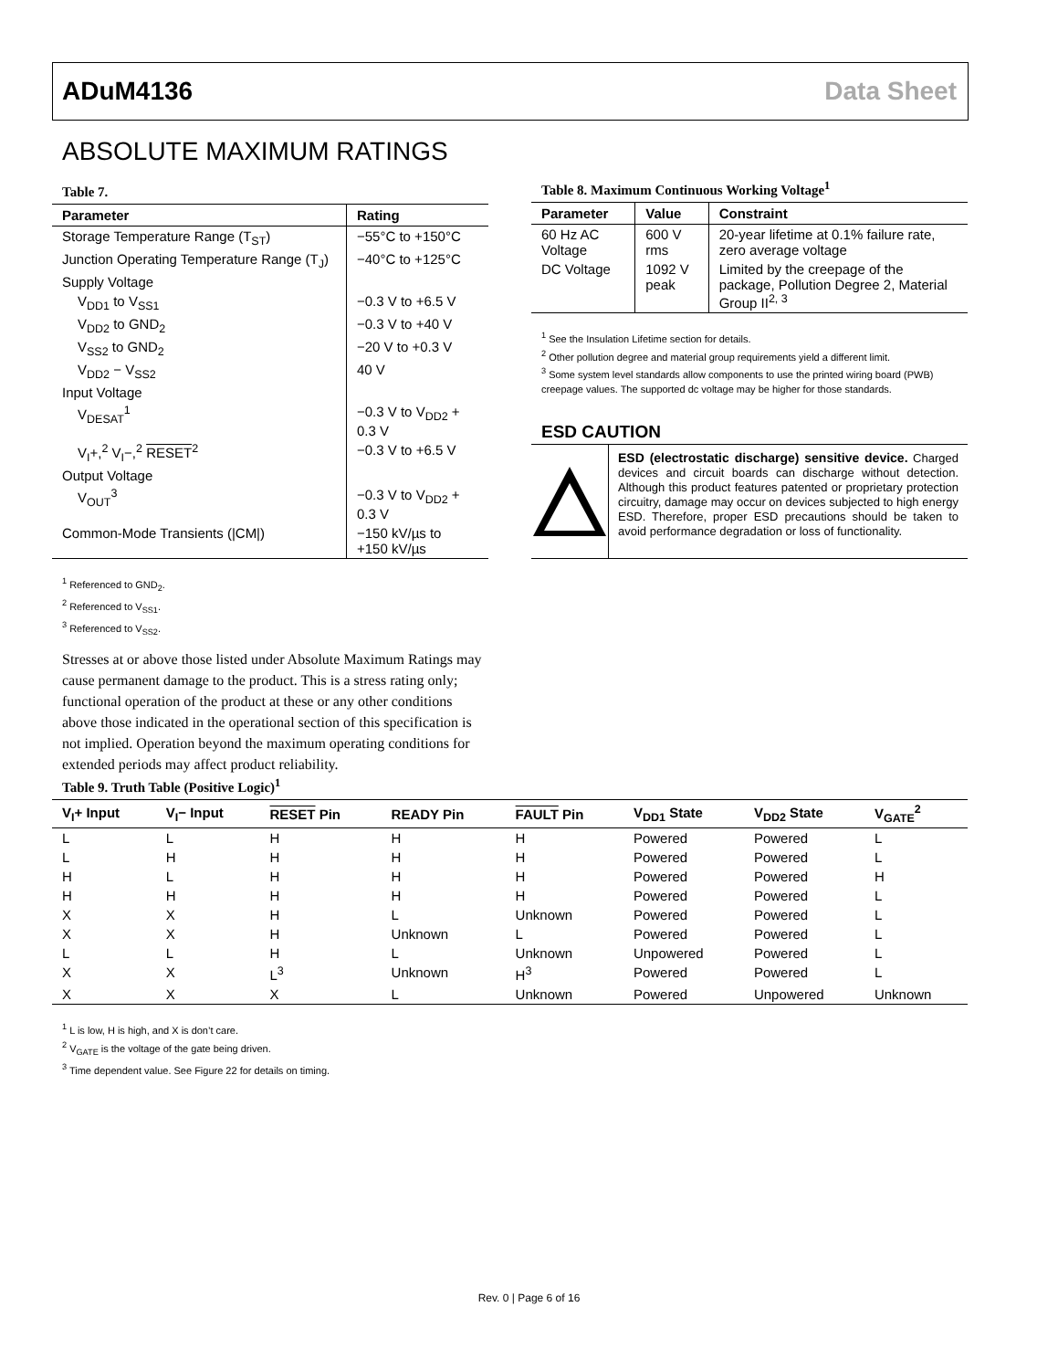ADuM4136 Data Sheet
ABSOLUTE MAXIMUM RATINGS
Table 7.
| Parameter | Rating |
| --- | --- |
| Storage Temperature Range (T<sub>ST</sub>) | −55°C to +150°C |
| Junction Operating Temperature Range (T<sub>J</sub>) | −40°C to +125°C |
| Supply Voltage | |
| V<sub>DD1</sub> to V<sub>SS1</sub> | −0.3 V to +6.5 V |
| V<sub>DD2</sub> to GND<sub>2</sub> | −0.3 V to +40 V |
| V<sub>SS2</sub> to GND<sub>2</sub> | −20 V to +0.3 V |
| V<sub>DD2</sub> − V<sub>SS2</sub> | 40 V |
| Input Voltage | |
| V<sub>DESAT</sub><sup>1</sup> | −0.3 V to V<sub>DD2</sub> + 0.3 V |
| V<sub>I</sub>+,<sup>2</sup> V<sub>I</sub>−,<sup>2</sup> RESET<sup>2</sup> | −0.3 V to +6.5 V |
| Output Voltage | |
| V<sub>OUT</sub><sup>3</sup> | −0.3 V to V<sub>DD2</sub> + 0.3 V |
| Common-Mode Transients (/CM/) | −150 kV/µs to +150 kV/µs |
<sup>1</sup> Referenced to GND<sub>2</sub>.
<sup>2</sup> Referenced to V<sub>SS1</sub>.
<sup>3</sup> Referenced to V<sub>SS2</sub>.
Stresses at or above those listed under Absolute Maximum Ratings may cause permanent damage to the product. This is a stress rating only; functional operation of the product at these or any other conditions above those indicated in the operational section of this specification is not implied. Operation beyond the maximum operating conditions for extended periods may affect product reliability.
Table 8. Maximum Continuous Working Voltage<sup>1</sup>
| Parameter | Value | Constraint |
| --- | --- | --- |
| 60 Hz AC Voltage | 600 V rms | 20-year lifetime at 0.1% failure rate, zero average voltage |
| DC Voltage | 1092 V peak | Limited by the creepage of the package, Pollution Degree 2, Material Group II<sup>2, 3</sup> |
<sup>1</sup> See the Insulation Lifetime section for details.
<sup>2</sup> Other pollution degree and material group requirements yield a different limit.
<sup>3</sup> Some system level standards allow components to use the printed wiring board (PWB) creepage values. The supported dc voltage may be higher for those standards.
ESD CAUTION
ESD (electrostatic discharge) sensitive device. Charged devices and circuit boards can discharge without detection. Although this product features patented or proprietary protection circuitry, damage may occur on devices subjected to high energy ESD. Therefore, proper ESD precautions should be taken to avoid performance degradation or loss of functionality.
Table 9. Truth Table (Positive Logic)<sup>1</sup>
| V<sub>I</sub>+ Input | V<sub>I</sub>− Input | RESET Pin | READY Pin | FAULT Pin | V<sub>DD1</sub> State | V<sub>DD2</sub> State | V<sub>GATE</sub><sup>2</sup> |
| --- | --- | --- | --- | --- | --- | --- | --- |
| L | L | H | H | H | Powered | Powered | L |
| L | H | H | H | H | Powered | Powered | L |
| H | L | H | H | H | Powered | Powered | H |
| H | H | H | H | H | Powered | Powered | L |
| X | X | H | L | Unknown | Powered | Powered | L |
| X | X | H | Unknown | L | Powered | Powered | L |
| L | L | H | L | Unknown | Unpowered | Powered | L |
| X | X | L<sup>3</sup> | Unknown | H<sup>3</sup> | Powered | Powered | L |
| X | X | X | L | Unknown | Powered | Unpowered | Unknown |
<sup>1</sup> L is low, H is high, and X is don’t care.
<sup>2</sup> V<sub>GATE</sub> is the voltage of the gate being driven.
<sup>3</sup> Time dependent value. See Figure 22 for details on timing.
Rev. 0 | Page 6 of 16